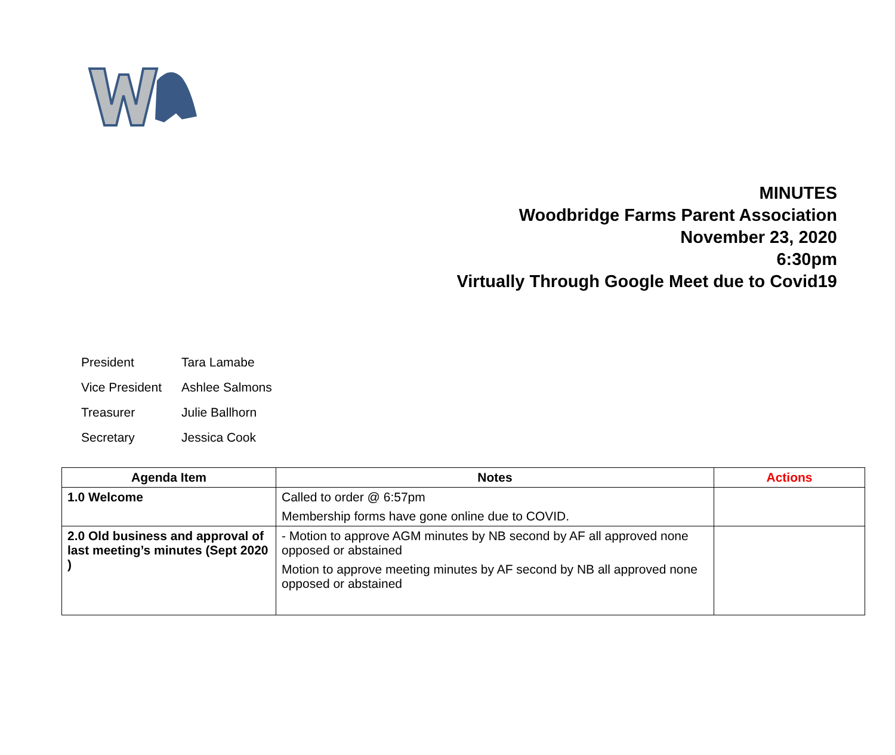MINUTES
Woodbridge Farms Parent Association
November 23, 2020
6:30pm
Virtually Through Google Meet due to Covid19
| President | Tara Lamabe |
| Vice President | Ashlee Salmons |
| Treasurer | Julie Ballhorn |
| Secretary | Jessica Cook |
| Agenda Item | Notes | Actions |
| --- | --- | --- |
| 1.0 Welcome | Called to order @ 6:57pm Membership forms have gone online due to COVID. | |
| 2.0 Old business and approval of last meeting’s minutes (Sept 2020 ) | - Motion to approve AGM minutes by NB second by AF all approved none opposed or abstained Motion to approve meeting minutes by AF second by NB all approved none opposed or abstained | |